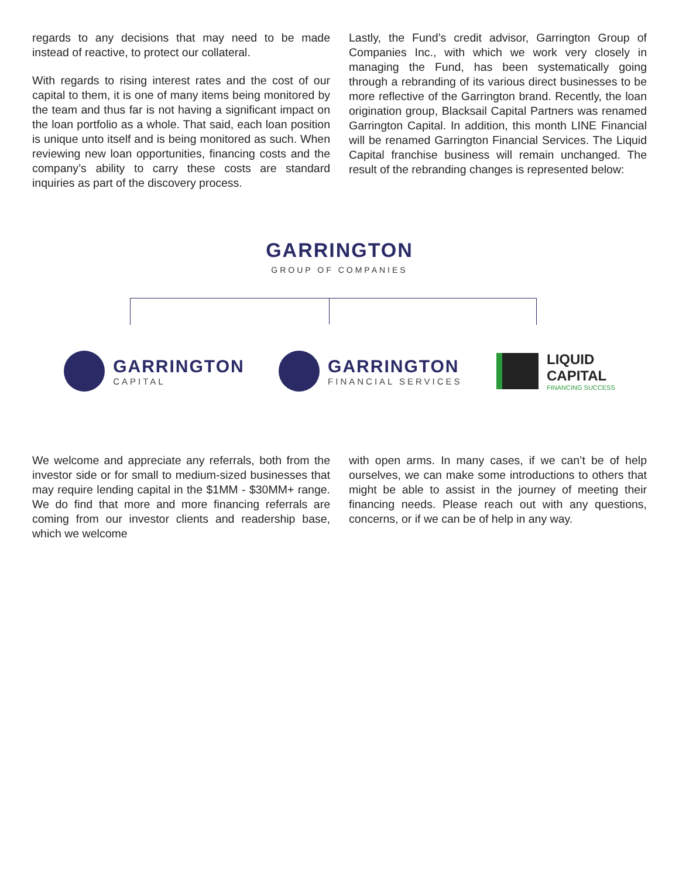regards to any decisions that may need to be made instead of reactive, to protect our collateral.
With regards to rising interest rates and the cost of our capital to them, it is one of many items being monitored by the team and thus far is not having a significant impact on the loan portfolio as a whole. That said, each loan position is unique unto itself and is being monitored as such. When reviewing new loan opportunities, financing costs and the company’s ability to carry these costs are standard inquiries as part of the discovery process.
Lastly, the Fund’s credit advisor, Garrington Group of Companies Inc., with which we work very closely in managing the Fund, has been systematically going through a rebranding of its various direct businesses to be more reflective of the Garrington brand. Recently, the loan origination group, Blacksail Capital Partners was renamed Garrington Capital. In addition, this month LINE Financial will be renamed Garrington Financial Services. The Liquid Capital franchise business will remain unchanged. The result of the rebranding changes is represented below:
GARRINGTON
GROUP OF COMPANIES
GARRINGTON
CAPITAL
GARRINGTON
FINANCIAL SERVICES
LIQUID
CAPITAL
FINANCING SUCCESS
We welcome and appreciate any referrals, both from the investor side or for small to medium-sized businesses that may require lending capital in the $1MM - $30MM+ range. We do find that more and more financing referrals are coming from our investor clients and readership base, which we welcome
with open arms. In many cases, if we can’t be of help ourselves, we can make some introductions to others that might be able to assist in the journey of meeting their financing needs. Please reach out with any questions, concerns, or if we can be of help in any way.